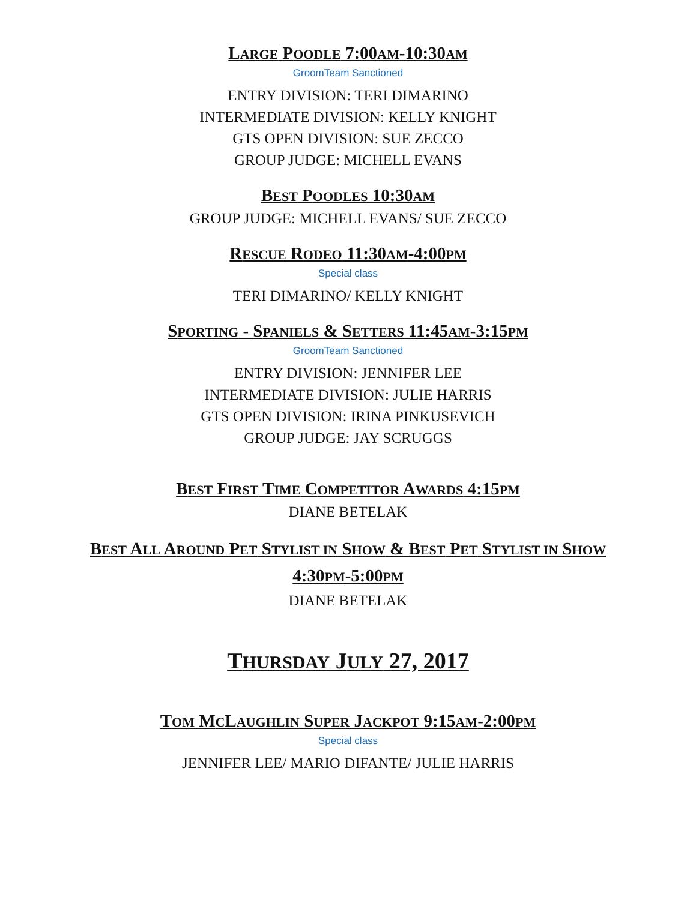LARGE POODLE 7:00AM-10:30AM
GroomTeam Sanctioned
ENTRY DIVISION: TERI DIMARINO
INTERMEDIATE DIVISION: KELLY KNIGHT
GTS OPEN DIVISION: SUE ZECCO
GROUP JUDGE: MICHELL EVANS
BEST POODLES 10:30AM
GROUP JUDGE: MICHELL EVANS/ SUE ZECCO
RESCUE RODEO 11:30AM-4:00PM
Special class
TERI DIMARINO/ KELLY KNIGHT
SPORTING - SPANIELS & SETTERS 11:45AM-3:15PM
GroomTeam Sanctioned
ENTRY DIVISION: JENNIFER LEE
INTERMEDIATE DIVISION: JULIE HARRIS
GTS OPEN DIVISION: IRINA PINKUSEVICH
GROUP JUDGE: JAY SCRUGGS
BEST FIRST TIME COMPETITOR AWARDS 4:15PM
DIANE BETELAK
BEST ALL AROUND PET STYLIST IN SHOW & BEST PET STYLIST IN SHOW
4:30PM-5:00PM
DIANE BETELAK
THURSDAY JULY 27, 2017
TOM MCLAUGHLIN SUPER JACKPOT 9:15AM-2:00PM
Special class
JENNIFER LEE/ MARIO DIFANTE/ JULIE HARRIS